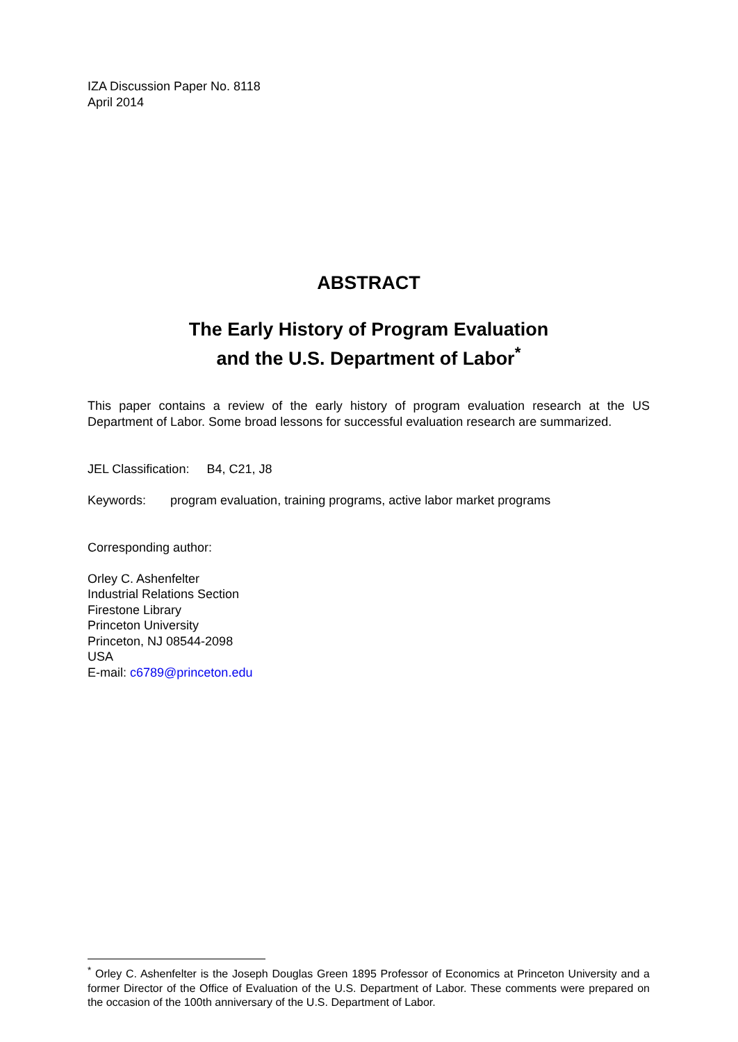IZA Discussion Paper No. 8118
April 2014
ABSTRACT
The Early History of Program Evaluation
and the U.S. Department of Labor<sup>*</sup>
This paper contains a review of the early history of program evaluation research at the US Department of Labor. Some broad lessons for successful evaluation research are summarized.
JEL Classification: B4, C21, J8
Keywords: program evaluation, training programs, active labor market programs
Corresponding author:
Orley C. Ashenfelter
Industrial Relations Section
Firestone Library
Princeton University
Princeton, NJ 08544-2098
USA
E-mail: c6789@princeton.edu
<sup>*</sup> Orley C. Ashenfelter is the Joseph Douglas Green 1895 Professor of Economics at Princeton University and a former Director of the Office of Evaluation of the U.S. Department of Labor. These comments were prepared on the occasion of the 100th anniversary of the U.S. Department of Labor.